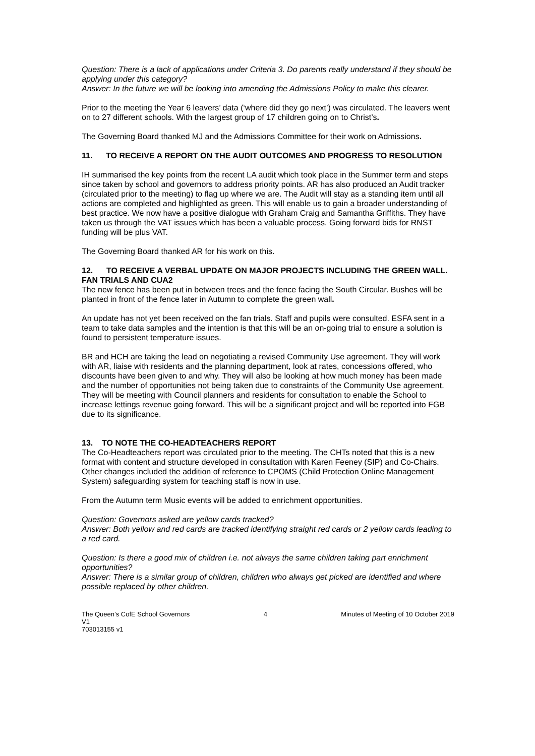Question: There is a lack of applications under Criteria 3. Do parents really understand if they should be applying under this category?
Answer: In the future we will be looking into amending the Admissions Policy to make this clearer.
Prior to the meeting the Year 6 leavers’ data (‘where did they go next’) was circulated. The leavers went on to 27 different schools. With the largest group of 17 children going on to Christ’s.
The Governing Board thanked MJ and the Admissions Committee for their work on Admissions.
11. TO RECEIVE A REPORT ON THE AUDIT OUTCOMES AND PROGRESS TO RESOLUTION
IH summarised the key points from the recent LA audit which took place in the Summer term and steps since taken by school and governors to address priority points. AR has also produced an Audit tracker (circulated prior to the meeting) to flag up where we are. The Audit will stay as a standing item until all actions are completed and highlighted as green. This will enable us to gain a broader understanding of best practice. We now have a positive dialogue with Graham Craig and Samantha Griffiths. They have taken us through the VAT issues which has been a valuable process. Going forward bids for RNST funding will be plus VAT.
The Governing Board thanked AR for his work on this.
12. TO RECEIVE A VERBAL UPDATE ON MAJOR PROJECTS INCLUDING THE GREEN WALL. FAN TRIALS AND CUA2
The new fence has been put in between trees and the fence facing the South Circular. Bushes will be planted in front of the fence later in Autumn to complete the green wall.
An update has not yet been received on the fan trials. Staff and pupils were consulted. ESFA sent in a team to take data samples and the intention is that this will be an on-going trial to ensure a solution is found to persistent temperature issues.
BR and HCH are taking the lead on negotiating a revised Community Use agreement. They will work with AR, liaise with residents and the planning department, look at rates, concessions offered, who discounts have been given to and why. They will also be looking at how much money has been made and the number of opportunities not being taken due to constraints of the Community Use agreement. They will be meeting with Council planners and residents for consultation to enable the School to increase lettings revenue going forward. This will be a significant project and will be reported into FGB due to its significance.
13. TO NOTE THE CO-HEADTEACHERS REPORT
The Co-Headteachers report was circulated prior to the meeting. The CHTs noted that this is a new format with content and structure developed in consultation with Karen Feeney (SIP) and Co-Chairs. Other changes included the addition of reference to CPOMS (Child Protection Online Management System) safeguarding system for teaching staff is now in use.
From the Autumn term Music events will be added to enrichment opportunities.
Question: Governors asked are yellow cards tracked?
Answer: Both yellow and red cards are tracked identifying straight red cards or 2 yellow cards leading to a red card.
Question: Is there a good mix of children i.e. not always the same children taking part enrichment opportunities?
Answer: There is a similar group of children, children who always get picked are identified and where possible replaced by other children.
The Queen’s CofE School Governors 4 Minutes of Meeting of 10 October 2019
V1
703013155 v1